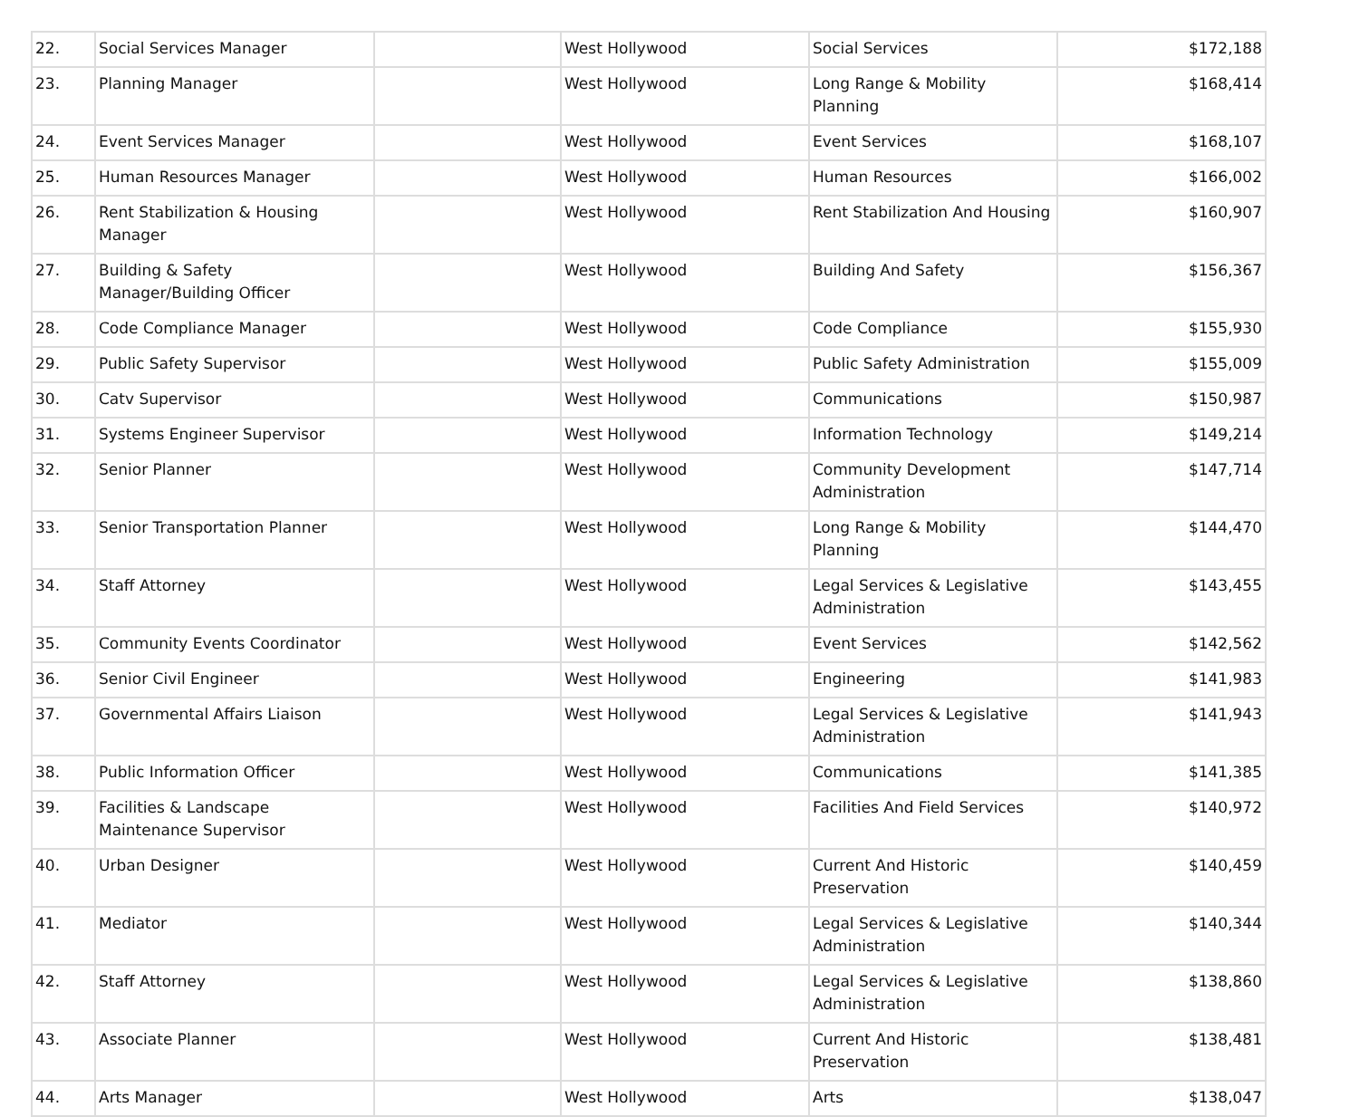| 22. | Social Services Manager | | West Hollywood | Social Services | $172,188 |
| 23. | Planning Manager | | West Hollywood | Long Range & Mobility Planning | $168,414 |
| 24. | Event Services Manager | | West Hollywood | Event Services | $168,107 |
| 25. | Human Resources Manager | | West Hollywood | Human Resources | $166,002 |
| 26. | Rent Stabilization & Housing Manager | | West Hollywood | Rent Stabilization And Housing | $160,907 |
| 27. | Building & Safety Manager/Building Officer | | West Hollywood | Building And Safety | $156,367 |
| 28. | Code Compliance Manager | | West Hollywood | Code Compliance | $155,930 |
| 29. | Public Safety Supervisor | | West Hollywood | Public Safety Administration | $155,009 |
| 30. | Catv Supervisor | | West Hollywood | Communications | $150,987 |
| 31. | Systems Engineer Supervisor | | West Hollywood | Information Technology | $149,214 |
| 32. | Senior Planner | | West Hollywood | Community Development Administration | $147,714 |
| 33. | Senior Transportation Planner | | West Hollywood | Long Range & Mobility Planning | $144,470 |
| 34. | Staff Attorney | | West Hollywood | Legal Services & Legislative Administration | $143,455 |
| 35. | Community Events Coordinator | | West Hollywood | Event Services | $142,562 |
| 36. | Senior Civil Engineer | | West Hollywood | Engineering | $141,983 |
| 37. | Governmental Affairs Liaison | | West Hollywood | Legal Services & Legislative Administration | $141,943 |
| 38. | Public Information Officer | | West Hollywood | Communications | $141,385 |
| 39. | Facilities & Landscape Maintenance Supervisor | | West Hollywood | Facilities And Field Services | $140,972 |
| 40. | Urban Designer | | West Hollywood | Current And Historic Preservation | $140,459 |
| 41. | Mediator | | West Hollywood | Legal Services & Legislative Administration | $140,344 |
| 42. | Staff Attorney | | West Hollywood | Legal Services & Legislative Administration | $138,860 |
| 43. | Associate Planner | | West Hollywood | Current And Historic Preservation | $138,481 |
| 44. | Arts Manager | | West Hollywood | Arts | $138,047 |